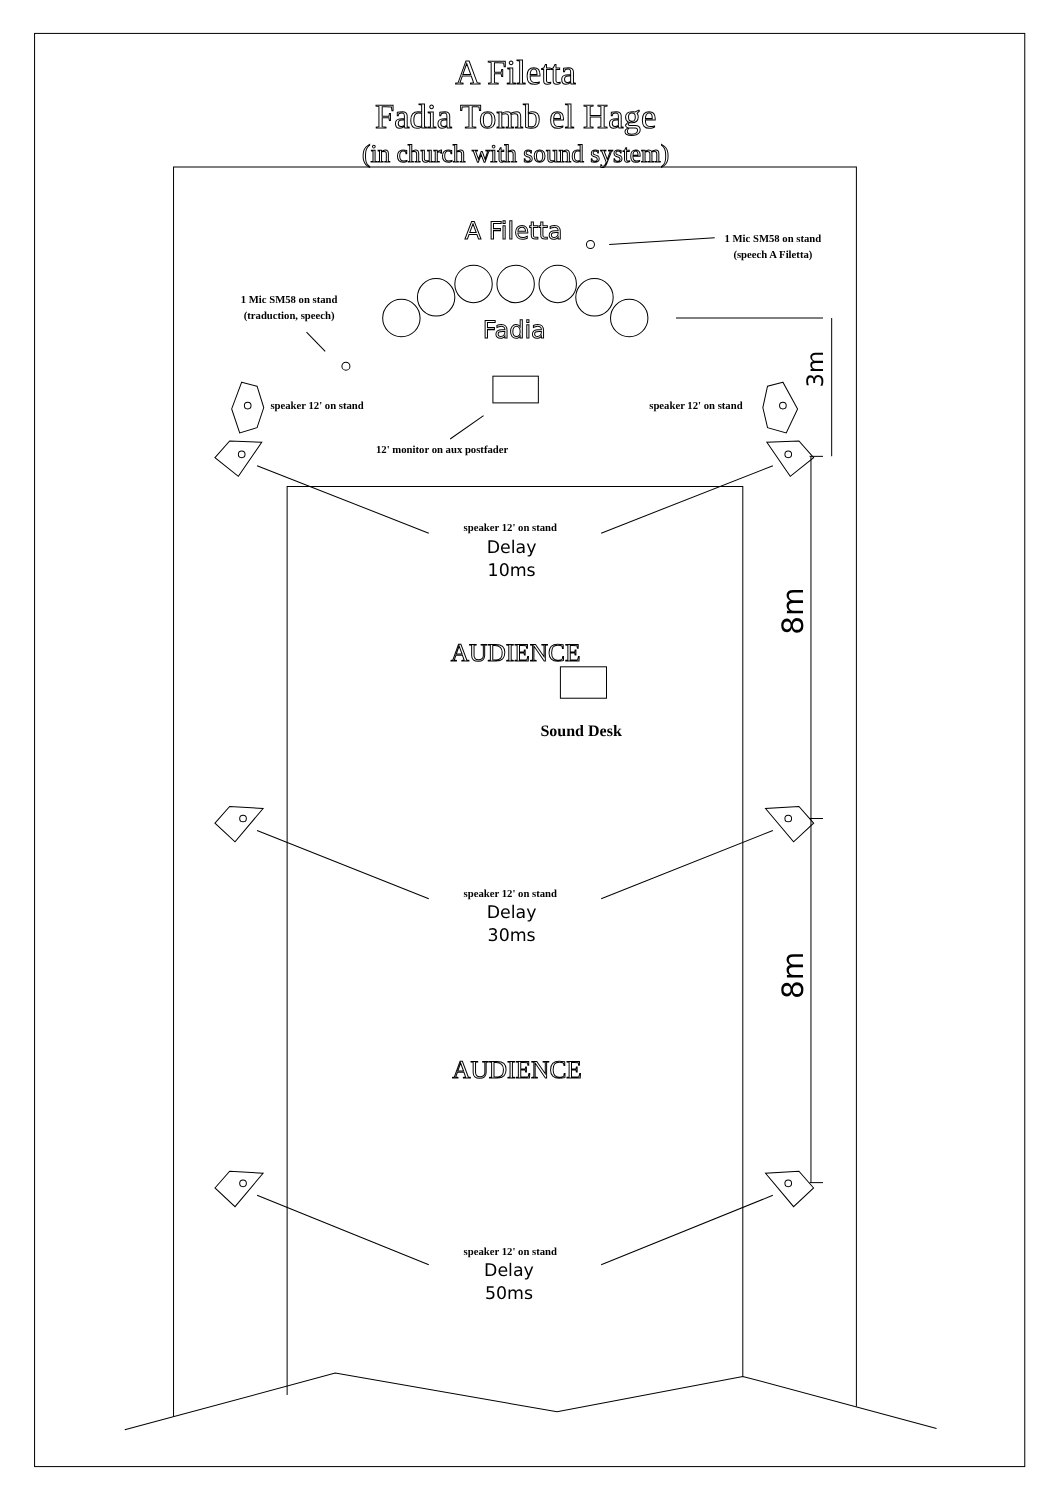A Filetta
Fadia Tomb el Hage
(in church with sound system)
A Filetta
1 Mic SM58 on stand
(speech A Filetta)
1 Mic SM58 on stand
(traduction, speech)
Fadia
speaker 12' on stand
speaker 12' on stand
3m
12' monitor on aux postfader
speaker 12' on stand
Delay
10ms
8m
AUDIENCE
Sound Desk
speaker 12' on stand
Delay
30ms
8m
AUDIENCE
speaker 12' on stand
Delay
50ms